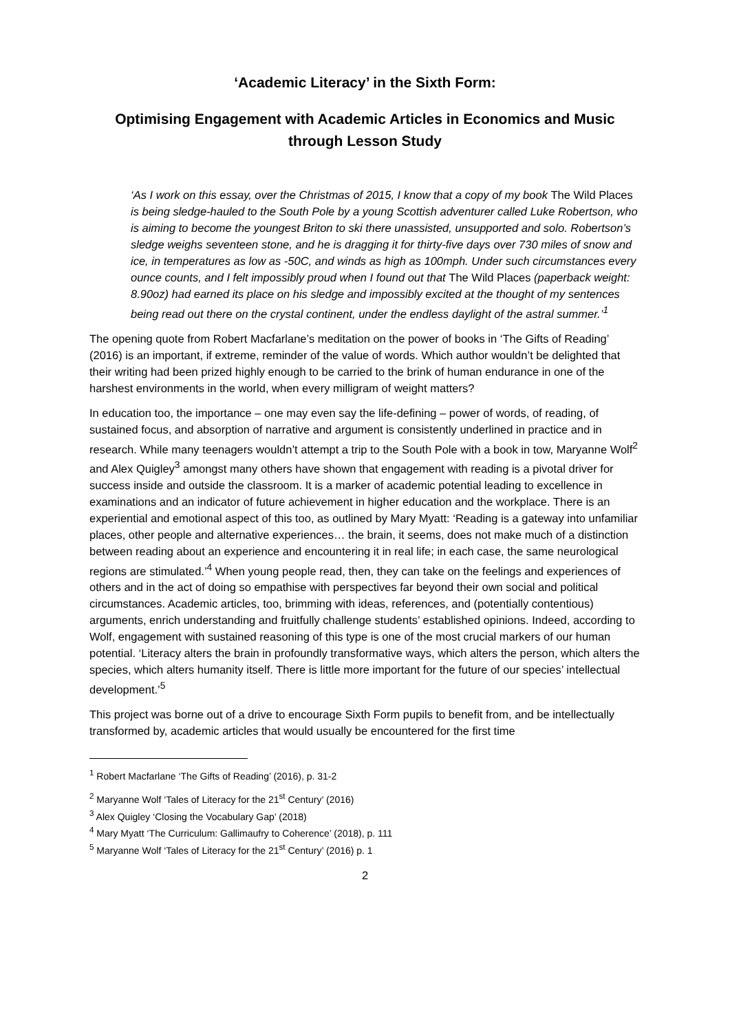‘Academic Literacy’ in the Sixth Form:
Optimising Engagement with Academic Articles in Economics and Music through Lesson Study
‘As I work on this essay, over the Christmas of 2015, I know that a copy of my book The Wild Places is being sledge-hauled to the South Pole by a young Scottish adventurer called Luke Robertson, who is aiming to become the youngest Briton to ski there unassisted, unsupported and solo. Robertson’s sledge weighs seventeen stone, and he is dragging it for thirty-five days over 730 miles of snow and ice, in temperatures as low as -50C, and winds as high as 100mph. Under such circumstances every ounce counts, and I felt impossibly proud when I found out that The Wild Places (paperback weight: 8.90oz) had earned its place on his sledge and impossibly excited at the thought of my sentences being read out there on the crystal continent, under the endless daylight of the astral summer.’<sup>1</sup>
The opening quote from Robert Macfarlane’s meditation on the power of books in ‘The Gifts of Reading’ (2016) is an important, if extreme, reminder of the value of words. Which author wouldn’t be delighted that their writing had been prized highly enough to be carried to the brink of human endurance in one of the harshest environments in the world, when every milligram of weight matters?
In education too, the importance – one may even say the life-defining – power of words, of reading, of sustained focus, and absorption of narrative and argument is consistently underlined in practice and in research. While many teenagers wouldn’t attempt a trip to the South Pole with a book in tow, Maryanne Wolf<sup>2</sup> and Alex Quigley<sup>3</sup> amongst many others have shown that engagement with reading is a pivotal driver for success inside and outside the classroom. It is a marker of academic potential leading to excellence in examinations and an indicator of future achievement in higher education and the workplace. There is an experiential and emotional aspect of this too, as outlined by Mary Myatt: ‘Reading is a gateway into unfamiliar places, other people and alternative experiences… the brain, it seems, does not make much of a distinction between reading about an experience and encountering it in real life; in each case, the same neurological regions are stimulated.’<sup>4</sup> When young people read, then, they can take on the feelings and experiences of others and in the act of doing so empathise with perspectives far beyond their own social and political circumstances. Academic articles, too, brimming with ideas, references, and (potentially contentious) arguments, enrich understanding and fruitfully challenge students’ established opinions. Indeed, according to Wolf, engagement with sustained reasoning of this type is one of the most crucial markers of our human potential. ‘Literacy alters the brain in profoundly transformative ways, which alters the person, which alters the species, which alters humanity itself. There is little more important for the future of our species’ intellectual development.’<sup>5</sup>
This project was borne out of a drive to encourage Sixth Form pupils to benefit from, and be intellectually transformed by, academic articles that would usually be encountered for the first time
<sup>1</sup> Robert Macfarlane ‘The Gifts of Reading’ (2016), p. 31-2
<sup>2</sup> Maryanne Wolf ‘Tales of Literacy for the 21<sup>st</sup> Century’ (2016)
<sup>3</sup> Alex Quigley ‘Closing the Vocabulary Gap’ (2018)
<sup>4</sup> Mary Myatt ‘The Curriculum: Gallimaufry to Coherence’ (2018), p. 111
<sup>5</sup> Maryanne Wolf ‘Tales of Literacy for the 21<sup>st</sup> Century’ (2016) p. 1
2